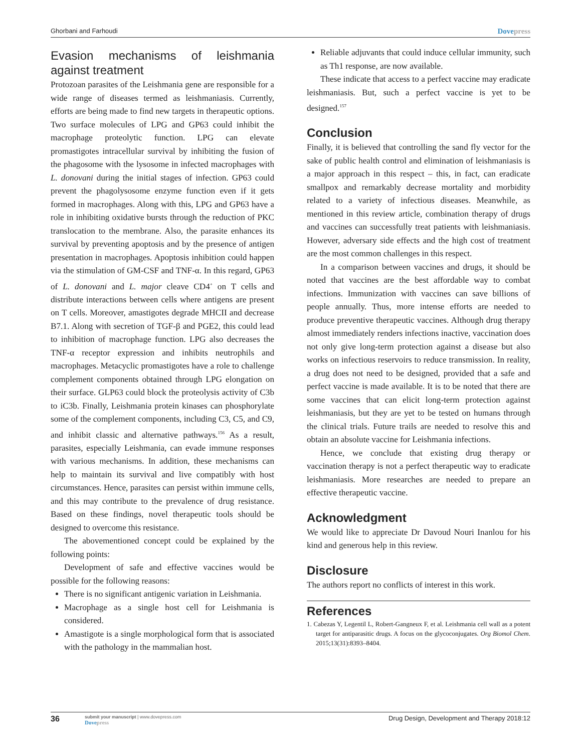Ghorbani and Farhoudi Dovepress
Evasion mechanisms of leishmania against treatment
Protozoan parasites of the Leishmania gene are responsible for a wide range of diseases termed as leishmaniasis. Currently, efforts are being made to find new targets in therapeutic options. Two surface molecules of LPG and GP63 could inhibit the macrophage proteolytic function. LPG can elevate promastigotes intracellular survival by inhibiting the fusion of the phagosome with the lysosome in infected macrophages with L. donovani during the initial stages of infection. GP63 could prevent the phagolysosome enzyme function even if it gets formed in macrophages. Along with this, LPG and GP63 have a role in inhibiting oxidative bursts through the reduction of PKC translocation to the membrane. Also, the parasite enhances its survival by preventing apoptosis and by the presence of antigen presentation in macrophages. Apoptosis inhibition could happen via the stimulation of GM-CSF and TNF-α. In this regard, GP63 of L. donovani and L. major cleave CD4<sup>+</sup> on T cells and distribute interactions between cells where antigens are present on T cells. Moreover, amastigotes degrade MHCII and decrease B7.1. Along with secretion of TGF-β and PGE2, this could lead to inhibition of macrophage function. LPG also decreases the TNF-α receptor expression and inhibits neutrophils and macrophages. Metacyclic promastigotes have a role to challenge complement components obtained through LPG elongation on their surface. GLP63 could block the proteolysis activity of C3b to iC3b. Finally, Leishmania protein kinases can phosphorylate some of the complement components, including C3, C5, and C9, and inhibit classic and alternative pathways.<sup>156</sup> As a result, parasites, especially Leishmania, can evade immune responses with various mechanisms. In addition, these mechanisms can help to maintain its survival and live compatibly with host circumstances. Hence, parasites can persist within immune cells, and this may contribute to the prevalence of drug resistance. Based on these findings, novel therapeutic tools should be designed to overcome this resistance.
The abovementioned concept could be explained by the following points:
Development of safe and effective vaccines would be possible for the following reasons:
There is no significant antigenic variation in Leishmania.
Macrophage as a single host cell for Leishmania is considered.
Amastigote is a single morphological form that is associated with the pathology in the mammalian host.
Reliable adjuvants that could induce cellular immunity, such as Th1 response, are now available.
These indicate that access to a perfect vaccine may eradicate leishmaniasis. But, such a perfect vaccine is yet to be designed.<sup>157</sup>
Conclusion
Finally, it is believed that controlling the sand fly vector for the sake of public health control and elimination of leishmaniasis is a major approach in this respect – this, in fact, can eradicate smallpox and remarkably decrease mortality and morbidity related to a variety of infectious diseases. Meanwhile, as mentioned in this review article, combination therapy of drugs and vaccines can successfully treat patients with leishmaniasis. However, adversary side effects and the high cost of treatment are the most common challenges in this respect.
In a comparison between vaccines and drugs, it should be noted that vaccines are the best affordable way to combat infections. Immunization with vaccines can save billions of people annually. Thus, more intense efforts are needed to produce preventive therapeutic vaccines. Although drug therapy almost immediately renders infections inactive, vaccination does not only give long-term protection against a disease but also works on infectious reservoirs to reduce transmission. In reality, a drug does not need to be designed, provided that a safe and perfect vaccine is made available. It is to be noted that there are some vaccines that can elicit long-term protection against leishmaniasis, but they are yet to be tested on humans through the clinical trials. Future trails are needed to resolve this and obtain an absolute vaccine for Leishmania infections.
Hence, we conclude that existing drug therapy or vaccination therapy is not a perfect therapeutic way to eradicate leishmaniasis. More researches are needed to prepare an effective therapeutic vaccine.
Acknowledgment
We would like to appreciate Dr Davoud Nouri Inanlou for his kind and generous help in this review.
Disclosure
The authors report no conflicts of interest in this work.
References
1. Cabezas Y, Legentil L, Robert-Gangneux F, et al. Leishmania cell wall as a potent target for antiparasitic drugs. A focus on the glycoconjugates. Org Biomol Chem. 2015;13(31):8393–8404.
36 submit your manuscript | www.dovepress.com
Dovepress Drug Design, Development and Therapy 2018:12